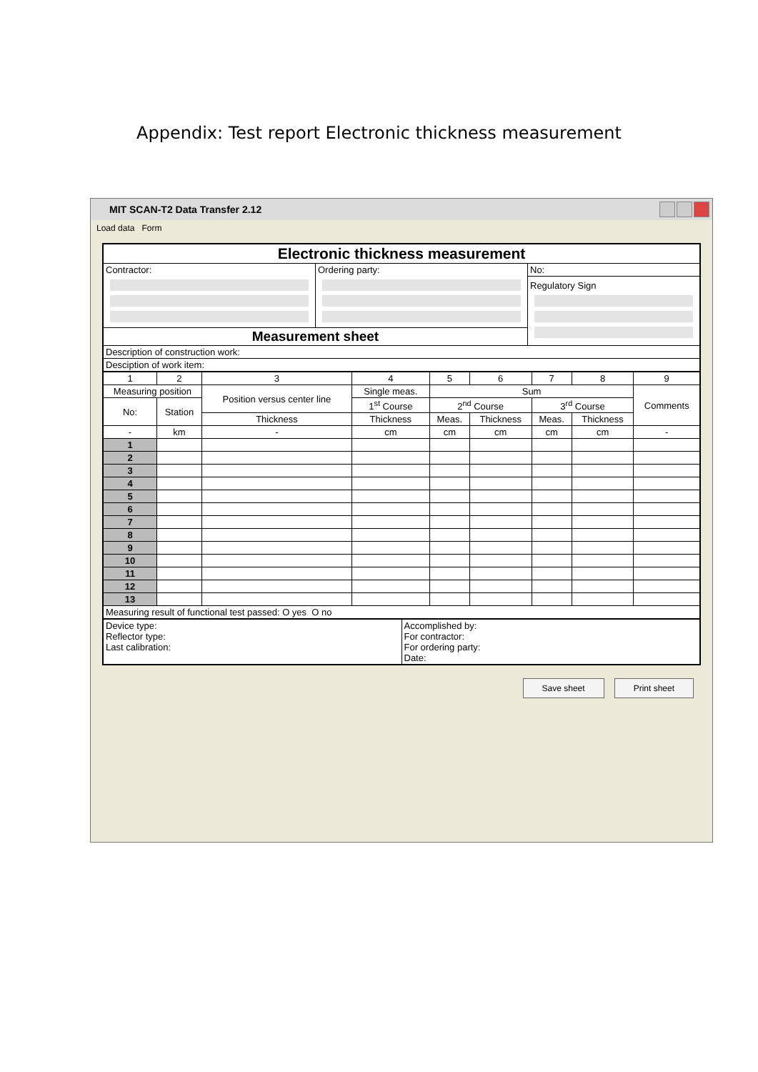Appendix: Test report Electronic thickness measurement
MIT SCAN-T2 Data Transfer 2.12
Load data Form
| Electronic thickness measurement | | |
| Contractor: | Ordering party: | No: |
| | | Regulatory Sign |
| Measurement sheet | | |
| Description of construction work: | | |
| Desciption of work item: | | |
| 1 | 2 | 3 | 4 | 5 | 6 | 7 | 8 | 9 |
| Measuring position | | Position versus center line | Single meas. | Sum | | | | Comments |
| No: | Station | | | | | | | |
| | | | 1<sup>st</sup> Course | 2<sup>nd</sup> Course | | 3<sup>rd</sup> Course | | |
| | | Thickness | Thickness | Meas. | Thickness | Meas. | Thickness | |
| - | km | - | cm | cm | cm | cm | cm | - |
| 1 | | | | | | | | |
| 2 | | | | | | | | |
| 3 | | | | | | | | |
| 4 | | | | | | | | |
| 5 | | | | | | | | |
| 6 | | | | | | | | |
| 7 | | | | | | | | |
| 8 | | | | | | | | |
| 9 | | | | | | | | |
| 10 | | | | | | | | |
| 11 | | | | | | | | |
| 12 | | | | | | | | |
| 13 | | | | | | | | |
| Measuring result of functional test passed: O yes O no | | | | | | | | |
| Device type: Reflector type: Last calibration: | Accomplished by: For contractor: For ordering party: Date: |
Save sheet Print sheet